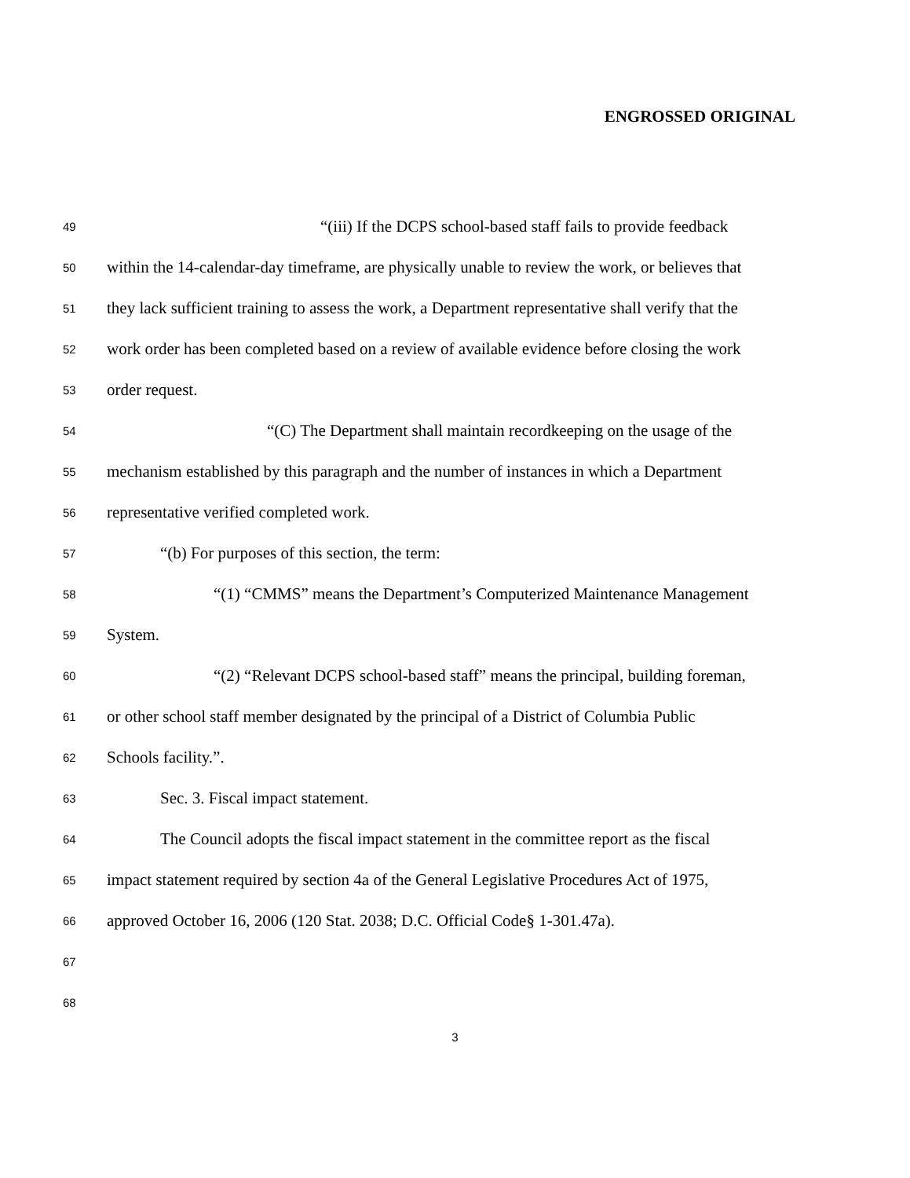ENGROSSED ORIGINAL
49 “(iii) If the DCPS school-based staff fails to provide feedback
50 within the 14-calendar-day timeframe, are physically unable to review the work, or believes that
51 they lack sufficient training to assess the work, a Department representative shall verify that the
52 work order has been completed based on a review of available evidence before closing the work
53 order request.
54 “(C) The Department shall maintain recordkeeping on the usage of the
55 mechanism established by this paragraph and the number of instances in which a Department
56 representative verified completed work.
57 “(b) For purposes of this section, the term:
58 “(1) “CMMS” means the Department’s Computerized Maintenance Management
59 System.
60 “(2) “Relevant DCPS school-based staff” means the principal, building foreman,
61 or other school staff member designated by the principal of a District of Columbia Public
62 Schools facility.”.
63 Sec. 3. Fiscal impact statement.
64 The Council adopts the fiscal impact statement in the committee report as the fiscal
65 impact statement required by section 4a of the General Legislative Procedures Act of 1975,
66 approved October 16, 2006 (120 Stat. 2038; D.C. Official Code§ 1-301.47a).
67
68
3